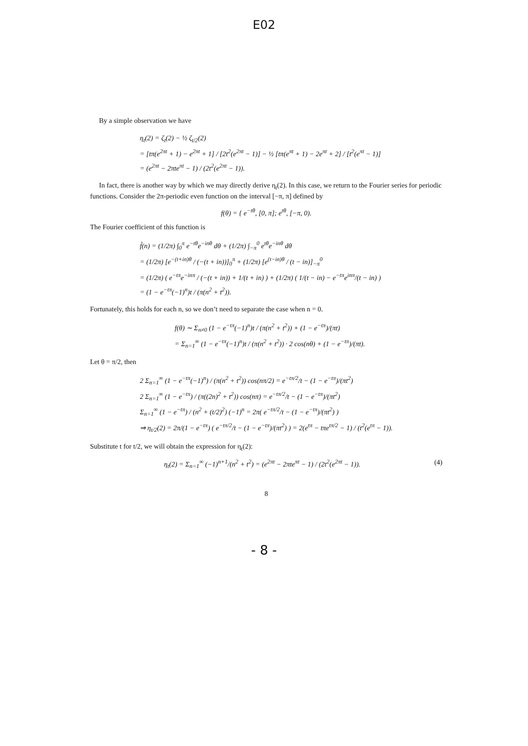E02
By a simple observation we have
η<sub>t</sub>(2) = ζ<sub>t</sub>(2) − ½ ζ<sub>t/2</sub>(2)
= [tπ(e<sup>2πt</sup> + 1) − e<sup>2πt</sup> + 1] / [2t<sup>2</sup>(e<sup>2πt</sup> − 1)] − ½ [tπ(e<sup>πt</sup> + 1) − 2e<sup>πt</sup> + 2] / [t<sup>2</sup>(e<sup>πt</sup> − 1)]
= (e<sup>2πt</sup> − 2πte<sup>πt</sup> − 1) / (2t<sup>2</sup>(e<sup>2πt</sup> − 1)).
In fact, there is another way by which we may directly derive η<sub>t</sub>(2). In this case, we return to the Fourier series for periodic functions. Consider the 2π-periodic even function on the interval [−π, π] defined by
f(θ) = { e<sup>−tθ</sup>, [0, π]; e<sup>tθ</sup>, [−π, 0).
The Fourier coefficient of this function is
f̂(n) = (1/2π) ∫<sub>0</sub><sup>π</sup> e<sup>−tθ</sup>e<sup>−inθ</sup> dθ + (1/2π) ∫<sub>−π</sub><sup>0</sup> e<sup>tθ</sup>e<sup>−inθ</sup> dθ
= (1/2π) [e<sup>−(t+in)θ</sup> / (−(t + in))]<sub>0</sub><sup>π</sup> + (1/2π) [e<sup>(t−in)θ</sup> / (t − in)]<sub>−π</sub><sup>0</sup>
= (1/2π) ( e<sup>−tπ</sup>e<sup>−inπ</sup> / (−(t + in)) + 1/(t + in) ) + (1/2π) ( 1/(t − in) − e<sup>−tπ</sup>e<sup>inπ</sup>/(t − in) )
= (1 − e<sup>−tπ</sup>(−1)<sup>n</sup>)t / (π(n<sup>2</sup> + t<sup>2</sup>)).
Fortunately, this holds for each n, so we don’t need to separate the case when n = 0.
f(θ) ∼ Σ<sub>n≠0</sub> (1 − e<sup>−tπ</sup>(−1)<sup>n</sup>)t / (π(n<sup>2</sup> + t<sup>2</sup>)) + (1 − e<sup>−tπ</sup>)/(πt)
= Σ<sub>n=1</sub><sup>∞</sup> (1 − e<sup>−tπ</sup>(−1)<sup>n</sup>)t / (π(n<sup>2</sup> + t<sup>2</sup>)) · 2 cos(nθ) + (1 − e<sup>−tπ</sup>)/(πt).
Let θ = π/2, then
2 Σ<sub>n=1</sub><sup>∞</sup> (1 − e<sup>−tπ</sup>(−1)<sup>n</sup>) / (π(n<sup>2</sup> + t<sup>2</sup>)) cos(nπ/2) = e<sup>−tπ/2</sup>/t − (1 − e<sup>−tπ</sup>)/(πt<sup>2</sup>)
2 Σ<sub>n=1</sub><sup>∞</sup> (1 − e<sup>−tπ</sup>) / (π((2n)<sup>2</sup> + t<sup>2</sup>)) cos(nπ) = e<sup>−tπ/2</sup>/t − (1 − e<sup>−tπ</sup>)/(πt<sup>2</sup>)
Σ<sub>n=1</sub><sup>∞</sup> (1 − e<sup>−tπ</sup>) / (n<sup>2</sup> + (t/2)<sup>2</sup>) (−1)<sup>n</sup> = 2π( e<sup>−tπ/2</sup>/t − (1 − e<sup>−tπ</sup>)/(πt<sup>2</sup>) )
⇒ η<sub>t/2</sub>(2) = 2π/(1 − e<sup>−tπ</sup>) ( e<sup>−tπ/2</sup>/t − (1 − e<sup>−tπ</sup>)/(πt<sup>2</sup>) ) = 2(e<sup>tπ</sup> − tπe<sup>tπ/2</sup> − 1) / (t<sup>2</sup>(e<sup>tπ</sup> − 1)).
Substitute t for t/2, we will obtain the expression for η<sub>t</sub>(2):
(4) η<sub>t</sub>(2) = Σ<sub>n=1</sub><sup>∞</sup> (−1)<sup>n+1</sup>/(n<sup>2</sup> + t<sup>2</sup>) = (e<sup>2πt</sup> − 2πte<sup>πt</sup> − 1) / (2t<sup>2</sup>(e<sup>2πt</sup> − 1)).
8
- 8 -